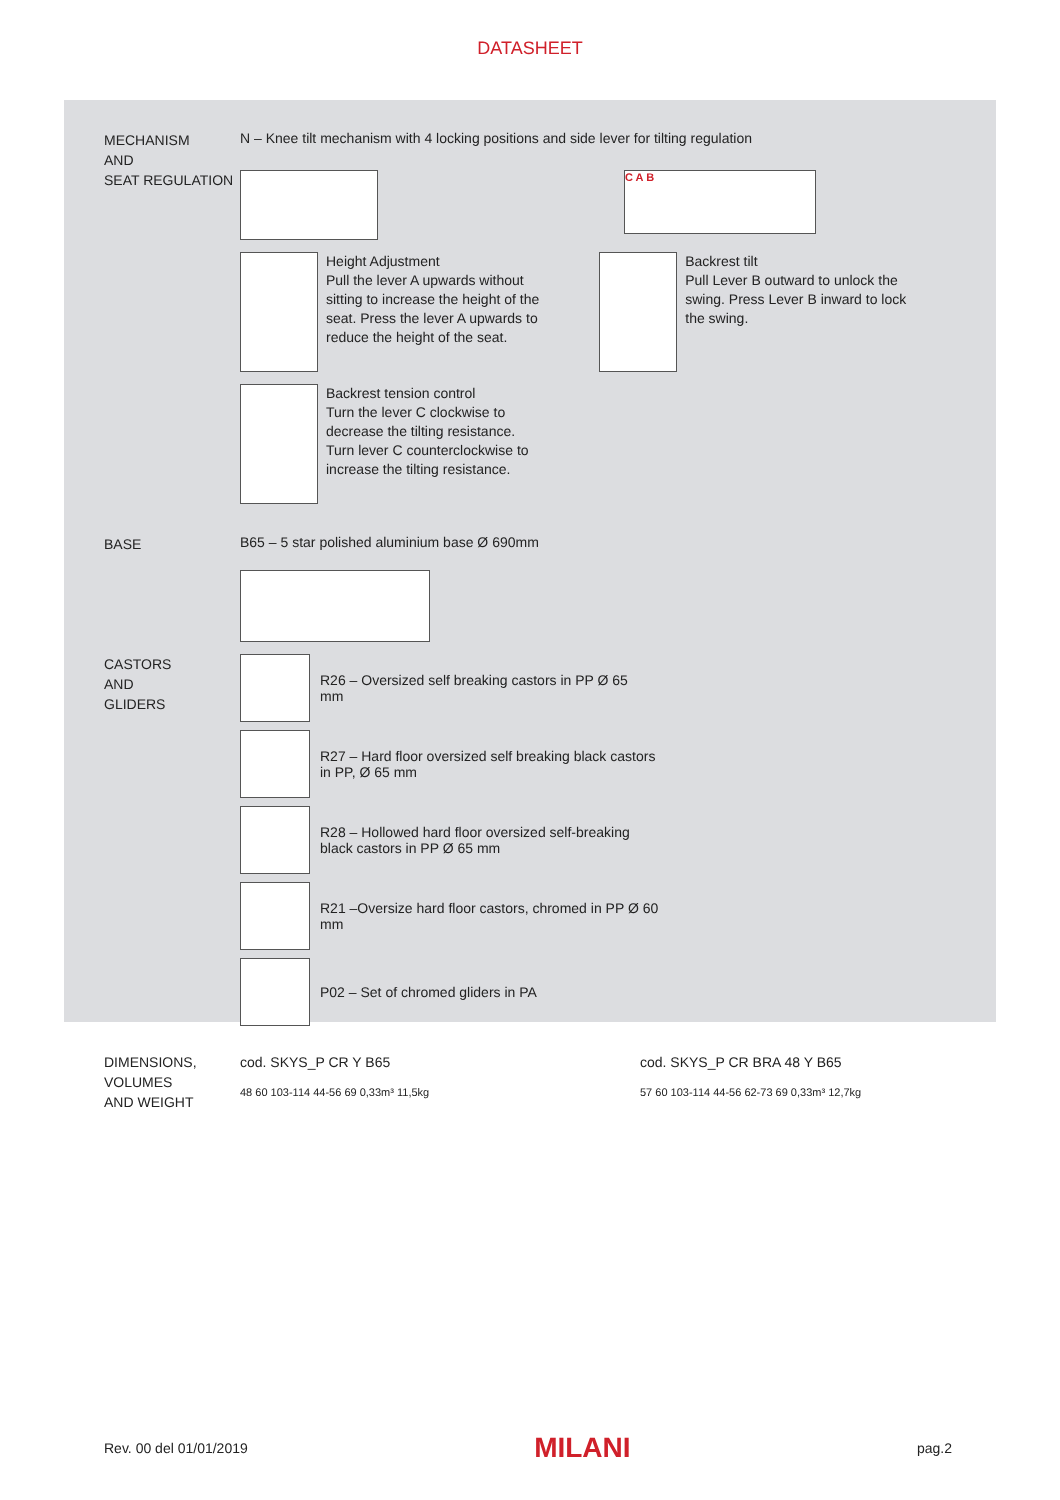DATASHEET
MECHANISM
AND
SEAT REGULATION
N – Knee tilt mechanism with 4 locking positions and side lever for tilting regulation
C A B
Height Adjustment
Pull the lever A upwards without
sitting to increase the height of the
seat. Press the lever A upwards to
reduce the height of the seat.
Backrest tension control
Turn the lever C clockwise to
decrease the tilting resistance.
Turn lever C counterclockwise to
increase the tilting resistance.
Backrest tilt
Pull Lever B outward to unlock the swing. Press Lever B inward to lock the swing.
BASE
B65 – 5 star polished aluminium base Ø 690mm
CASTORS
AND
GLIDERS
R26 – Oversized self breaking castors in PP Ø 65 mm
R27 – Hard floor oversized self breaking black castors in PP, Ø 65 mm
R28 – Hollowed hard floor oversized self-breaking black castors in PP Ø 65 mm
R21 –Oversize hard floor castors, chromed in PP Ø 60 mm
P02 – Set of chromed gliders in PA
DIMENSIONS,
VOLUMES
AND WEIGHT
cod. SKYS_P CR Y B65
48 60 103-114 44-56 69 0,33m³ 11,5kg
cod. SKYS_P CR BRA 48 Y B65
57 60 103-114 44-56 62-73 69 0,33m³ 12,7kg
Rev. 00 del 01/01/2019 MILANI pag.2